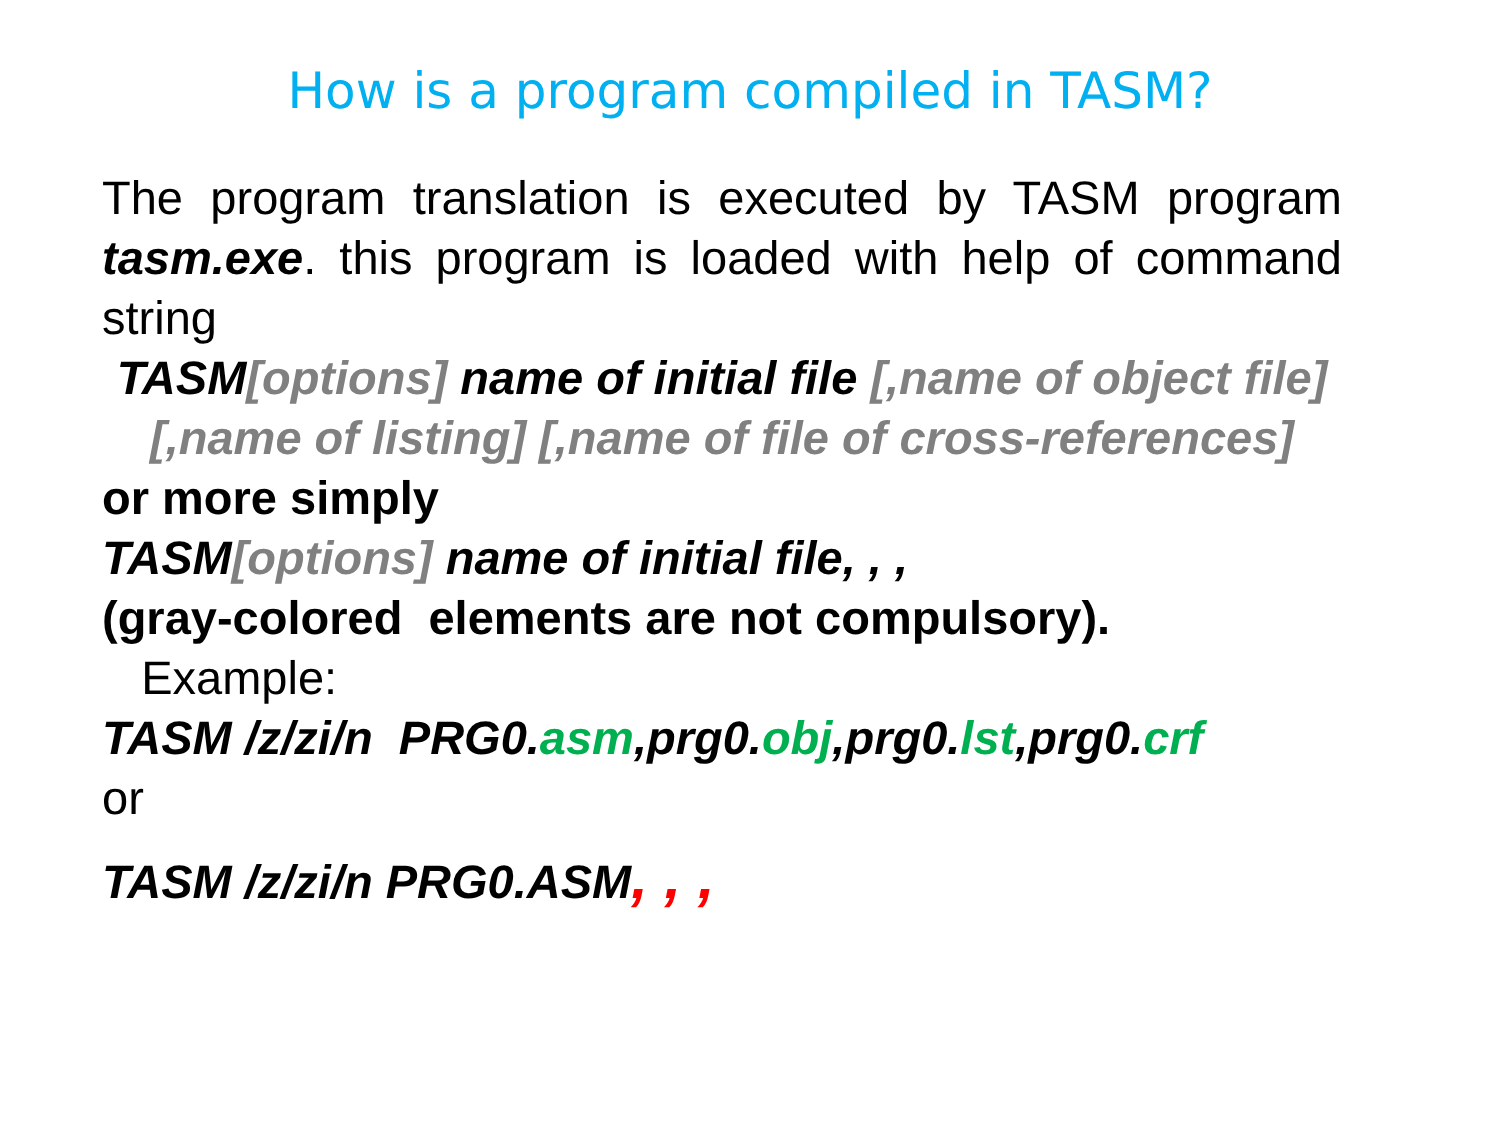How is a program compiled in TASM?
The program translation is executed by TASM program tasm.exe. this program is loaded with help of command string
TASM[options] name of initial file [,name of object file] [,name of listing] [,name of file of cross-references]
or more simply
TASM[options] name of initial file, , ,
(gray-colored elements are not compulsory).
Example:
TASM /z/zi/n PRG0.asm,prg0.obj,prg0.lst,prg0.crf
or
TASM /z/zi/n PRG0.ASM, , ,